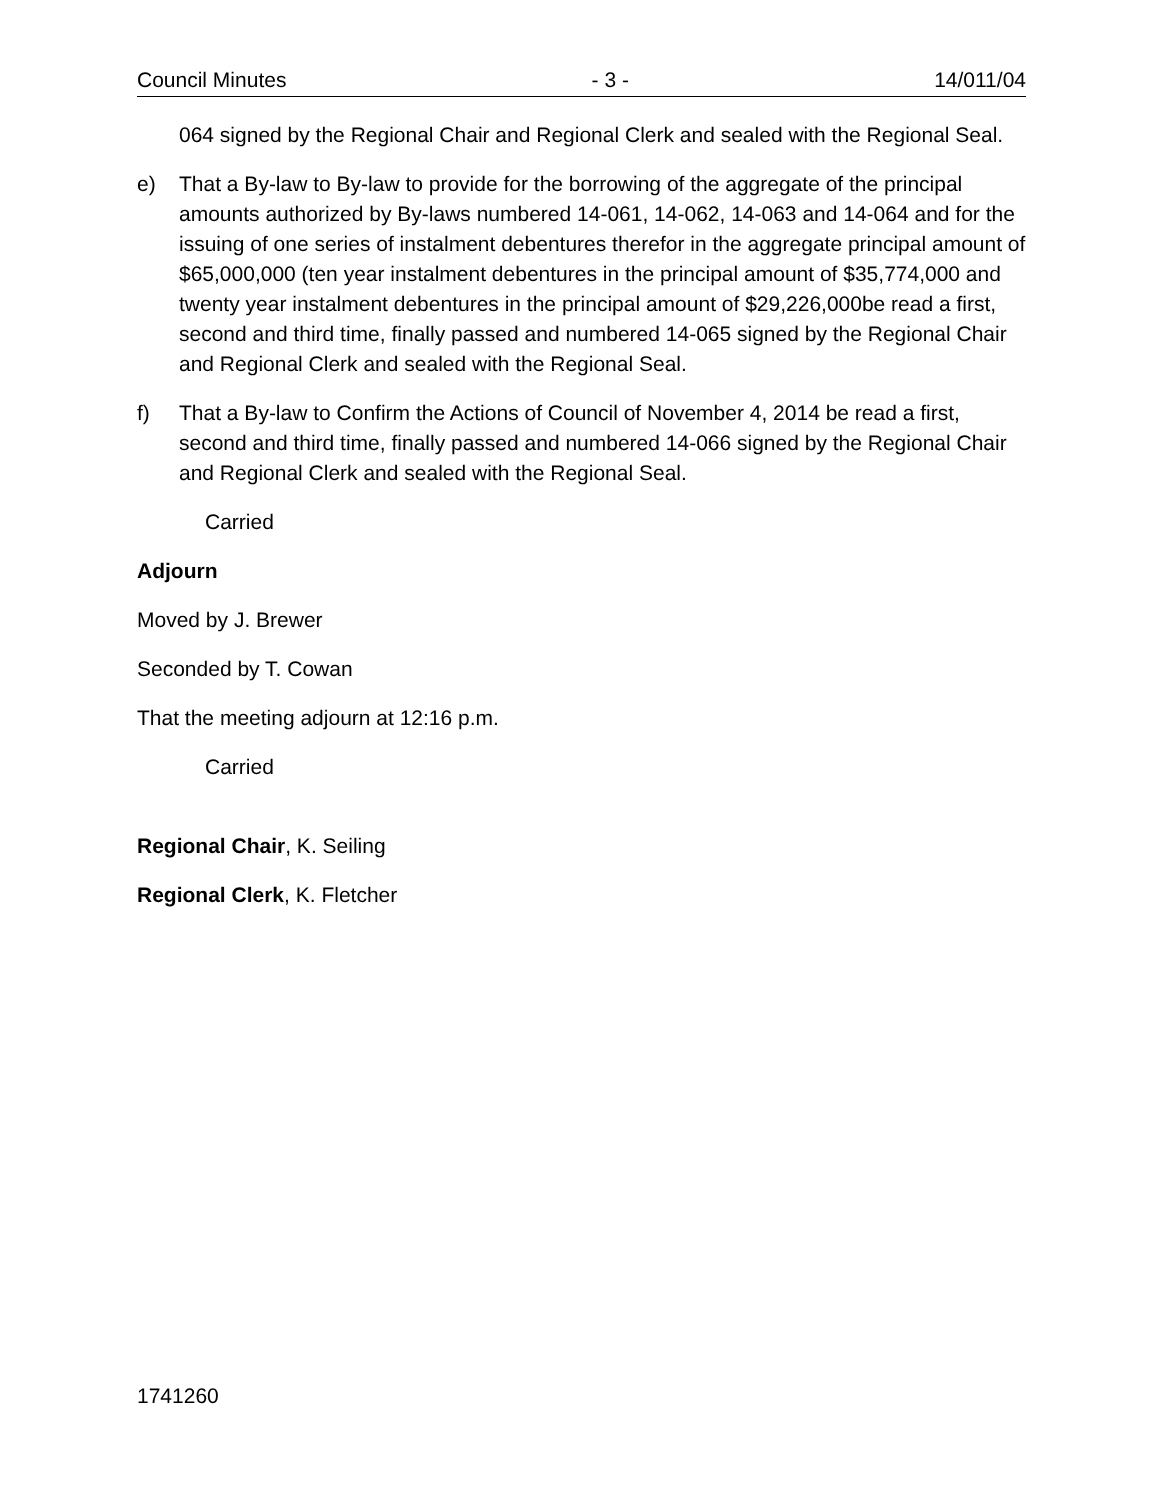Council Minutes - 3 - 14/011/04
064 signed by the Regional Chair and Regional Clerk and sealed with the Regional Seal.
e) That a By-law to By-law to provide for the borrowing of the aggregate of the principal amounts authorized by By-laws numbered 14-061, 14-062, 14-063 and 14-064 and for the issuing of one series of instalment debentures therefor in the aggregate principal amount of $65,000,000 (ten year instalment debentures in the principal amount of $35,774,000 and twenty year instalment debentures in the principal amount of $29,226,000be read a first, second and third time, finally passed and numbered 14-065 signed by the Regional Chair and Regional Clerk and sealed with the Regional Seal.
f) That a By-law to Confirm the Actions of Council of November 4, 2014 be read a first, second and third time, finally passed and numbered 14-066 signed by the Regional Chair and Regional Clerk and sealed with the Regional Seal.
Carried
Adjourn
Moved by J. Brewer
Seconded by T. Cowan
That the meeting adjourn at 12:16 p.m.
Carried
Regional Chair, K. Seiling
Regional Clerk, K. Fletcher
1741260